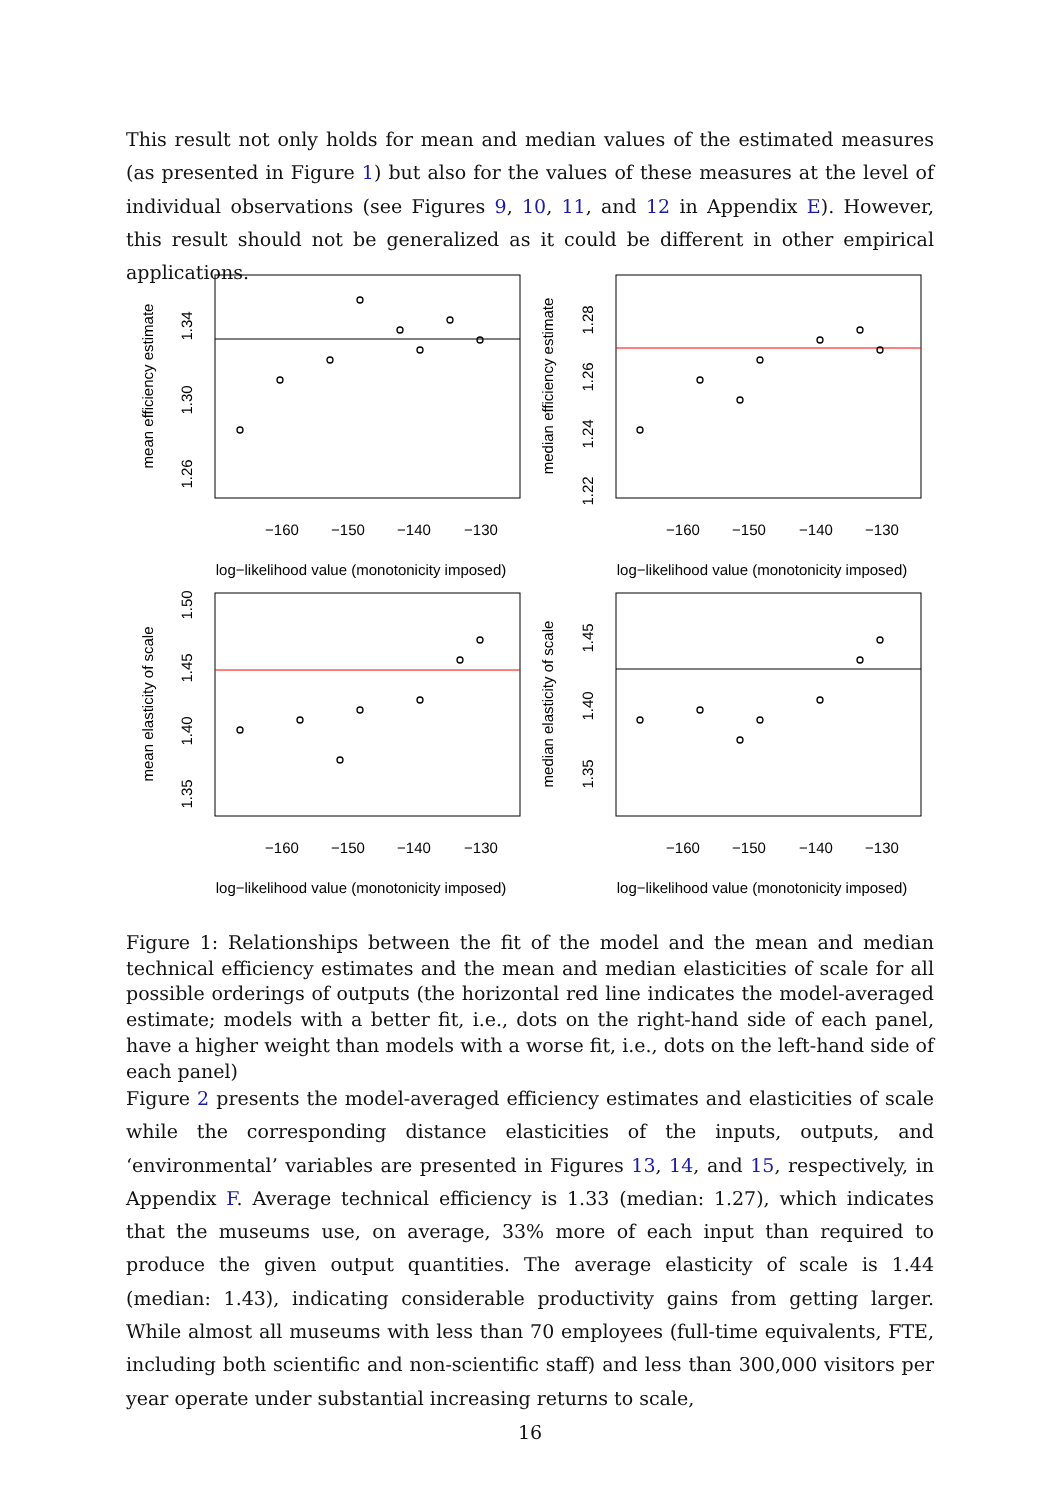This result not only holds for mean and median values of the estimated measures (as presented in Figure 1) but also for the values of these measures at the level of individual observations (see Figures 9, 10, 11, and 12 in Appendix E). However, this result should not be generalized as it could be different in other empirical applications.
−160
−150
−140
−130
−160
−150
−140
−130
−160
−150
−140
−130
−160
−150
−140
−130
log−likelihood value (monotonicity imposed)
log−likelihood value (monotonicity imposed)
log−likelihood value (monotonicity imposed)
log−likelihood value (monotonicity imposed)
mean efficiency estimate
median efficiency estimate
mean elasticity of scale
median elasticity of scale
1.34
1.30
1.26
1.28
1.26
1.24
1.22
1.50
1.45
1.40
1.35
1.45
1.40
1.35
Figure 1: Relationships between the fit of the model and the mean and median technical efficiency estimates and the mean and median elasticities of scale for all possible orderings of outputs (the horizontal red line indicates the model-averaged estimate; models with a better fit, i.e., dots on the right-hand side of each panel, have a higher weight than models with a worse fit, i.e., dots on the left-hand side of each panel)
Figure 2 presents the model-averaged efficiency estimates and elasticities of scale while the corresponding distance elasticities of the inputs, outputs, and ‘environmental’ variables are presented in Figures 13, 14, and 15, respectively, in Appendix F. Average technical efficiency is 1.33 (median: 1.27), which indicates that the museums use, on average, 33% more of each input than required to produce the given output quantities. The average elasticity of scale is 1.44 (median: 1.43), indicating considerable productivity gains from getting larger. While almost all museums with less than 70 employees (full-time equivalents, FTE, including both scientific and non-scientific staff) and less than 300,000 visitors per year operate under substantial increasing returns to scale,
16